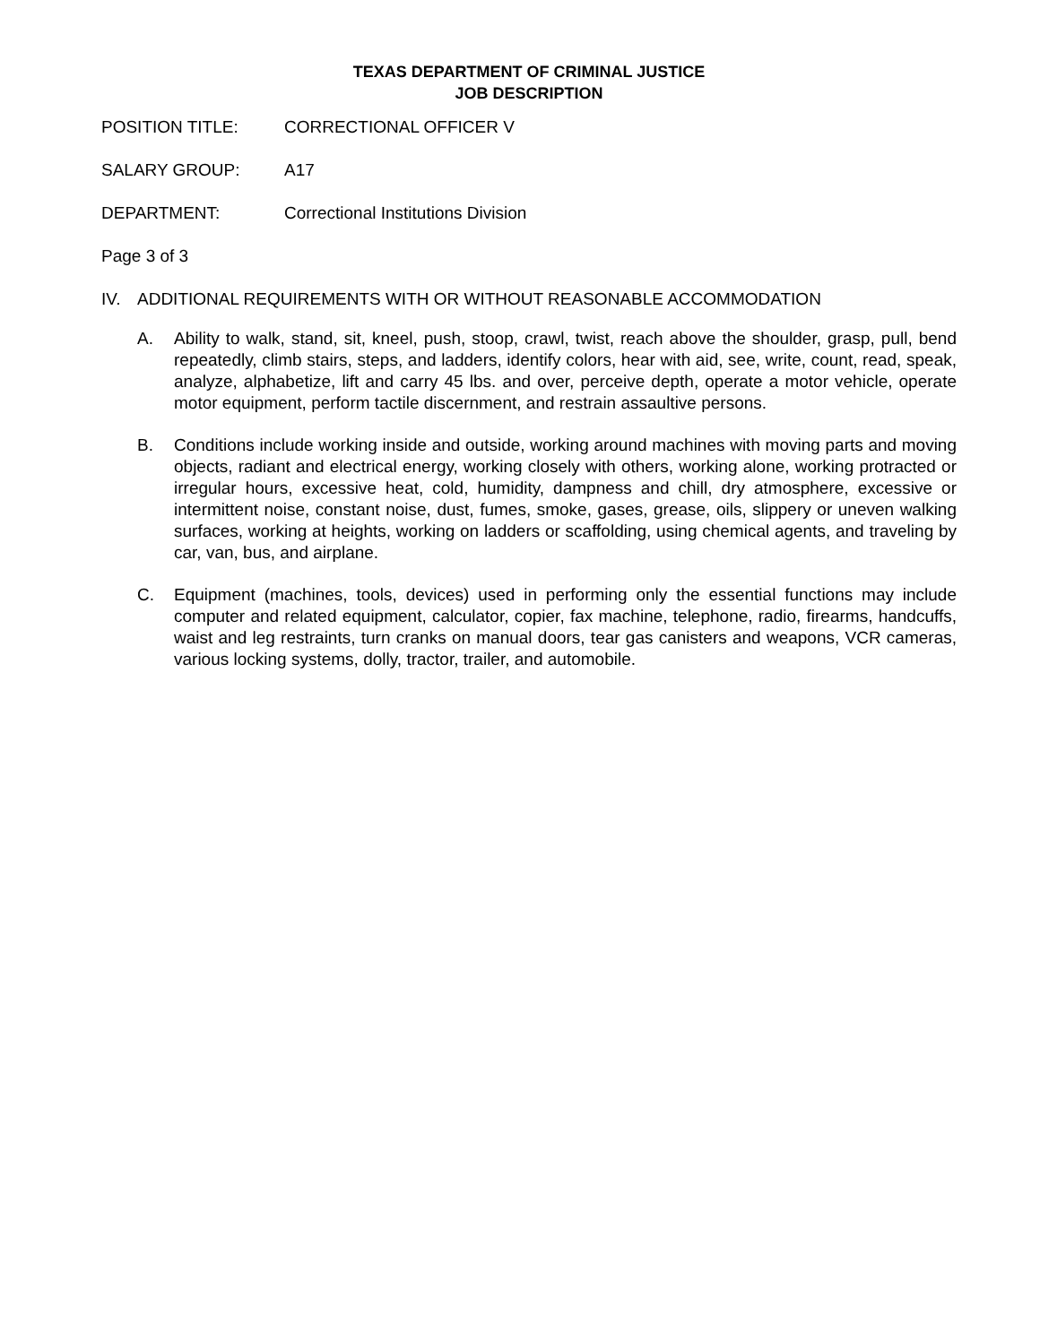TEXAS DEPARTMENT OF CRIMINAL JUSTICE
JOB DESCRIPTION
POSITION TITLE: CORRECTIONAL OFFICER V
SALARY GROUP: A17
DEPARTMENT: Correctional Institutions Division
Page 3 of 3
IV. ADDITIONAL REQUIREMENTS WITH OR WITHOUT REASONABLE ACCOMMODATION
A. Ability to walk, stand, sit, kneel, push, stoop, crawl, twist, reach above the shoulder, grasp, pull, bend repeatedly, climb stairs, steps, and ladders, identify colors, hear with aid, see, write, count, read, speak, analyze, alphabetize, lift and carry 45 lbs. and over, perceive depth, operate a motor vehicle, operate motor equipment, perform tactile discernment, and restrain assaultive persons.
B. Conditions include working inside and outside, working around machines with moving parts and moving objects, radiant and electrical energy, working closely with others, working alone, working protracted or irregular hours, excessive heat, cold, humidity, dampness and chill, dry atmosphere, excessive or intermittent noise, constant noise, dust, fumes, smoke, gases, grease, oils, slippery or uneven walking surfaces, working at heights, working on ladders or scaffolding, using chemical agents, and traveling by car, van, bus, and airplane.
C. Equipment (machines, tools, devices) used in performing only the essential functions may include computer and related equipment, calculator, copier, fax machine, telephone, radio, firearms, handcuffs, waist and leg restraints, turn cranks on manual doors, tear gas canisters and weapons, VCR cameras, various locking systems, dolly, tractor, trailer, and automobile.